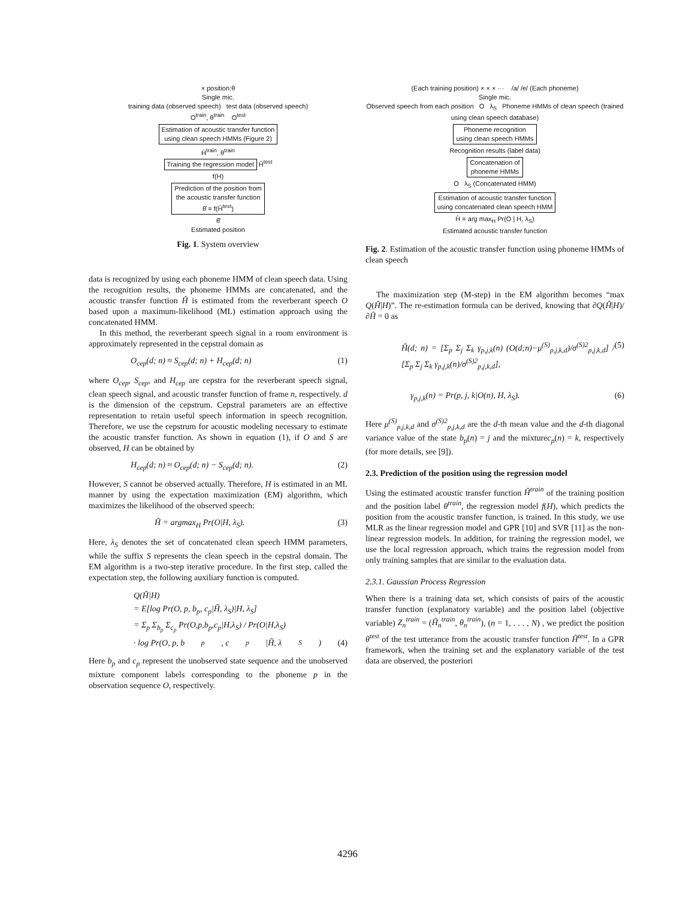× position:θ
Single mic.
training data (observed speech) test data (observed speech)
O<sup>train</sup>, θ<sup>train</sup> O<sup>test</sup>
Estimation of acoustic transfer function
using clean speech HMMs (Figure 2)
Ĥ<sup>train</sup>, θ<sup>train</sup>
Training the regression model
Ĥ<sup>test</sup>
f(H)
Prediction of the position from
the acoustic transfer function
θ̂ = f(Ĥ<sup>test</sup>)
θ̂
Estimated position
Fig. 1. System overview
data is recognized by using each phoneme HMM of clean speech data. Using the recognition results, the phoneme HMMs are concatenated, and the acoustic transfer function Ĥ is estimated from the reverberant speech O based upon a maximum-likelihood (ML) estimation approach using the concatenated HMM.
In this method, the reverberant speech signal in a room environment is approximately represented in the cepstral domain as
O<sub>cep</sub>(d; n) ≈ S<sub>cep</sub>(d; n) + H<sub>cep</sub>(d; n) (1)
where O<sub>cep</sub>, S<sub>cep</sub>, and H<sub>cep</sub> are cepstra for the reverberant speech signal, clean speech signal, and acoustic transfer function of frame n, respectively. d is the dimension of the cepstrum. Cepstral parameters are an effective representation to retain useful speech information in speech recognition. Therefore, we use the cepstrum for acoustic modeling necessary to estimate the acoustic transfer function. As shown in equation (1), if O and S are observed, H can be obtained by
H<sub>cep</sub>(d; n) ≈ O<sub>cep</sub>(d; n) − S<sub>cep</sub>(d; n). (2)
However, S cannot be observed actually. Therefore, H is estimated in an ML manner by using the expectation maximization (EM) algorithm, which maximizes the likelihood of the observed speech:
Ĥ = argmax<sub>H</sub> Pr(O|H, λ<sub>S</sub>). (3)
Here, λ<sub>S</sub> denotes the set of concatenated clean speech HMM parameters, while the suffix S represents the clean speech in the cepstral domain. The EM algorithm is a two-step iterative procedure. In the first step, called the expectation step, the following auxiliary function is computed.
Q(Ĥ|H)
= E[log Pr(O, p, b<sub>p</sub>, c<sub>p</sub>|Ĥ, λ<sub>S</sub>)|H, λ<sub>S</sub>]
= Σ<sub>p</sub> Σ<sub>b<sub>p</sub></sub> Σ<sub>c<sub>p</sub></sub> Pr(O,p,b<sub>p</sub>,c<sub>p</sub>|H,λ<sub>S</sub>) / Pr(O|H,λ<sub>S</sub>)
· log Pr(O, p, b<sub>p</sub>, c<sub>p</sub>|Ĥ, λ<sub>S</sub>) (4)
Here b<sub>p</sub> and c<sub>p</sub> represent the unobserved state sequence and the unobserved mixture component labels corresponding to the phoneme p in the observation sequence O, respectively.
(Each training position) × × × ··· /a/ /e/ (Each phoneme)
Single mic.
Observed speech from each position O λ<sub>S</sub> Phoneme HMMs of clean speech (trained using clean speech database)
Phoneme recognition
using clean speech HMMs
Recognition results (label data)
Concatenation of
phoneme HMMs
O λ<sub>S</sub> (Concatenated HMM)
Estimation of acoustic transfer function
using concatenated clean speech HMM
Ĥ = arg max<sub>H</sub> Pr(O | H, λ<sub>S</sub>)
Estimated acoustic transfer function
Fig. 2. Estimation of the acoustic transfer function using phoneme HMMs of clean speech
The maximization step (M-step) in the EM algorithm becomes “max Q(Ĥ|H)”. The re-estimation formula can be derived, knowing that ∂Q(Ĥ|H)/∂Ĥ = 0 as
Ĥ(d; n) = [Σ<sub>p</sub> Σ<sub>j</sub> Σ<sub>k</sub> γ<sub>p,j,k</sub>(n) (O(d;n)−μ<sup>(S)</sup><sub>p,j,k,d</sub>)/σ<sup>(S)2</sup><sub>p,j,k,d</sub>] / [Σ<sub>p</sub> Σ<sub>j</sub> Σ<sub>k</sub> γ<sub>p,j,k</sub>(n)/σ<sup>(S)2</sup><sub>p,j,k,d</sub>], (5)
γ<sub>p,j,k</sub>(n) = Pr(p, j, k|O(n), H, λ<sub>S</sub>). (6)
Here μ<sup>(S)</sup><sub>p,j,k,d</sub> and σ<sup>(S)2</sup><sub>p,j,k,d</sub> are the d-th mean value and the d-th diagonal variance value of the state b<sub>p</sub>(n) = j and the mixturec<sub>p</sub>(n) = k, respectively (for more details, see [9]).
2.3. Prediction of the position using the regression model
Using the estimated acoustic transfer function Ĥ<sup>train</sup> of the training position and the position label θ<sup>train</sup>, the regression model f(H), which predicts the position from the acoustic transfer function, is trained. In this study, we use MLR as the linear regression model and GPR [10] and SVR [11] as the non-linear regression models. In addition, for training the regression model, we use the local regression approach, which trains the regression model from only training samples that are similar to the evaluation data.
2.3.1. Gaussian Process Regression
When there is a training data set, which consists of pairs of the acoustic transfer function (explanatory variable) and the position label (objective variable) Z<sub>n</sub><sup>train</sup> = (Ĥ<sub>n</sub><sup>train</sup>, θ<sub>n</sub><sup>train</sup>), (n = 1, . . . , N) , we predict the position θ<sup>test</sup> of the test utterance from the acoustic transfer function Ĥ<sup>test</sup>. In a GPR framework, when the training set and the explanatory variable of the test data are observed, the posteriori
4296